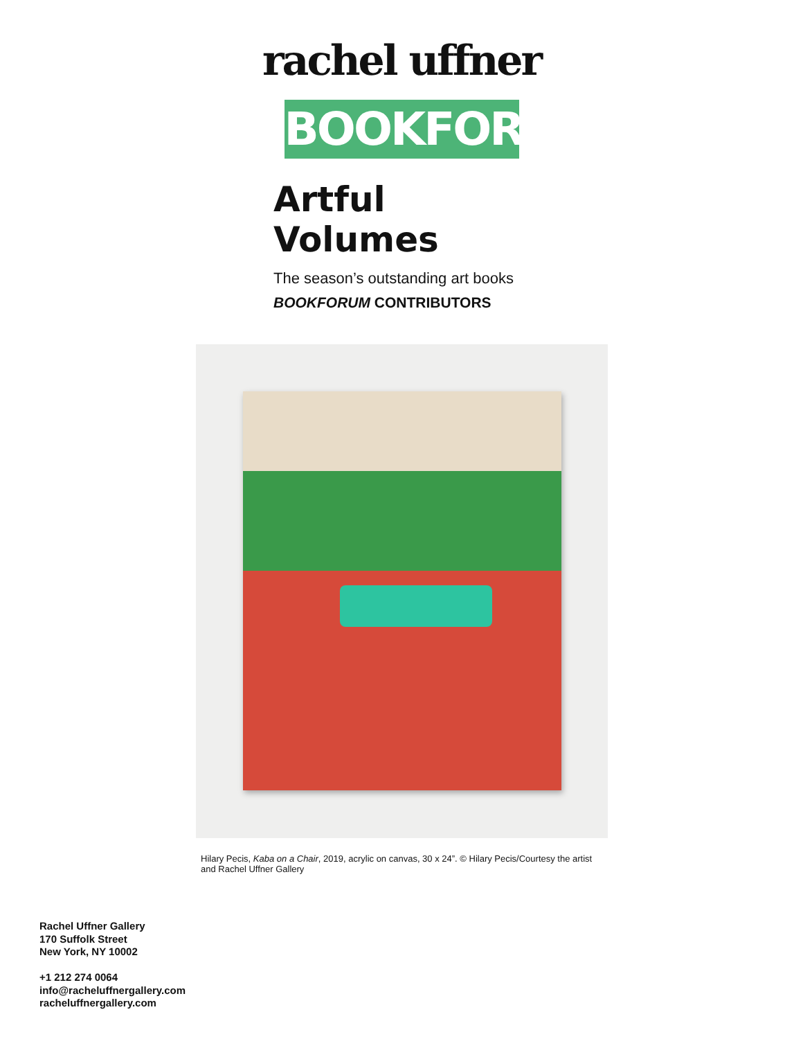rachel uffner
BOOKFORUM
Artful Volumes
The season’s outstanding art books
BOOKFORUM CONTRIBUTORS
Hilary Pecis, Kaba on a Chair, 2019, acrylic on canvas, 30 x 24”. © Hilary Pecis/Courtesy the artist and Rachel Uffner Gallery
Rachel Uffner Gallery
170 Suffolk Street
New York, NY 10002
+1 212 274 0064
info@racheluffnergallery.com
racheluffnergallery.com